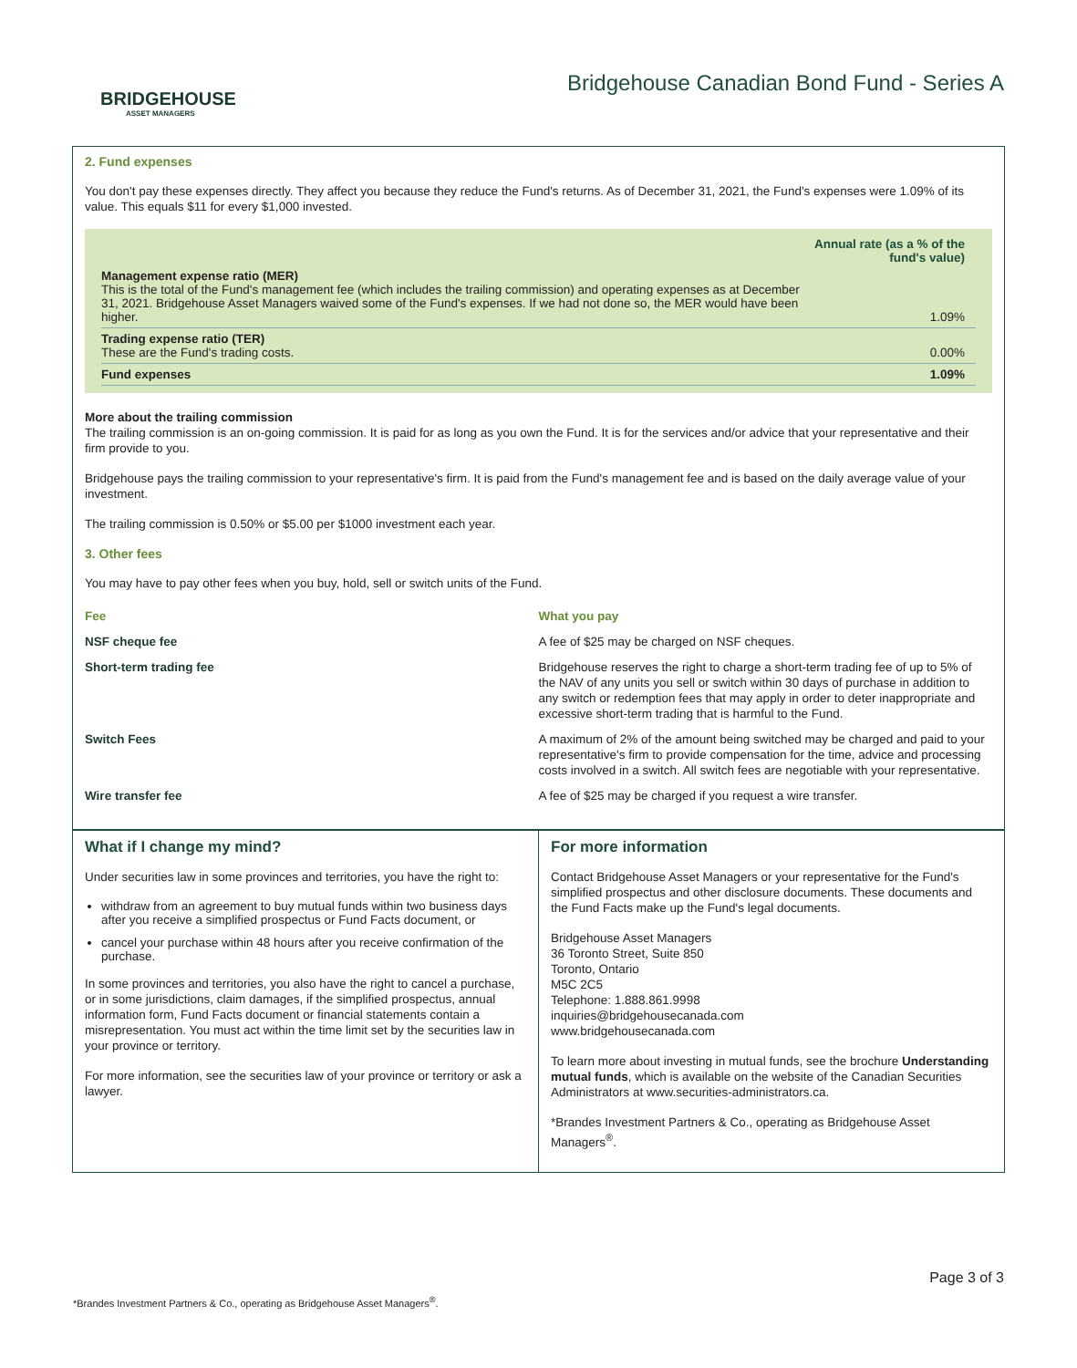BRIDGEHOUSE
ASSET MANAGERS
Bridgehouse Canadian Bond Fund - Series A
2. Fund expenses
You don't pay these expenses directly. They affect you because they reduce the Fund's returns. As of December 31, 2021, the Fund's expenses were 1.09% of its value. This equals $11 for every $1,000 invested.
| | Annual rate (as a % of the fund's value) |
| Management expense ratio (MER) This is the total of the Fund's management fee (which includes the trailing commission) and operating expenses as at December 31, 2021. Bridgehouse Asset Managers waived some of the Fund's expenses. If we had not done so, the MER would have been higher. | 1.09% |
| Trading expense ratio (TER) These are the Fund's trading costs. | 0.00% |
| Fund expenses | 1.09% |
More about the trailing commission
The trailing commission is an on-going commission. It is paid for as long as you own the Fund. It is for the services and/or advice that your representative and their firm provide to you.
Bridgehouse pays the trailing commission to your representative's firm. It is paid from the Fund's management fee and is based on the daily average value of your investment.
The trailing commission is 0.50% or $5.00 per $1000 investment each year.
3. Other fees
You may have to pay other fees when you buy, hold, sell or switch units of the Fund.
| Fee | What you pay |
| --- | --- |
| NSF cheque fee | A fee of $25 may be charged on NSF cheques. |
| Short-term trading fee | Bridgehouse reserves the right to charge a short-term trading fee of up to 5% of the NAV of any units you sell or switch within 30 days of purchase in addition to any switch or redemption fees that may apply in order to deter inappropriate and excessive short-term trading that is harmful to the Fund. |
| Switch Fees | A maximum of 2% of the amount being switched may be charged and paid to your representative's firm to provide compensation for the time, advice and processing costs involved in a switch. All switch fees are negotiable with your representative. |
| Wire transfer fee | A fee of $25 may be charged if you request a wire transfer. |
What if I change my mind?
Under securities law in some provinces and territories, you have the right to:
withdraw from an agreement to buy mutual funds within two business days after you receive a simplified prospectus or Fund Facts document, or
cancel your purchase within 48 hours after you receive confirmation of the purchase.
In some provinces and territories, you also have the right to cancel a purchase, or in some jurisdictions, claim damages, if the simplified prospectus, annual information form, Fund Facts document or financial statements contain a misrepresentation. You must act within the time limit set by the securities law in your province or territory.
For more information, see the securities law of your province or territory or ask a lawyer.
For more information
Contact Bridgehouse Asset Managers or your representative for the Fund's simplified prospectus and other disclosure documents. These documents and the Fund Facts make up the Fund's legal documents.
Bridgehouse Asset Managers
36 Toronto Street, Suite 850
Toronto, Ontario
M5C 2C5
Telephone: 1.888.861.9998
inquiries@bridgehousecanada.com
www.bridgehousecanada.com
To learn more about investing in mutual funds, see the brochure Understanding mutual funds, which is available on the website of the Canadian Securities Administrators at www.securities-administrators.ca.
*Brandes Investment Partners & Co., operating as Bridgehouse Asset Managers<sup>®</sup>.
Page 3 of 3
*Brandes Investment Partners & Co., operating as Bridgehouse Asset Managers<sup>®</sup>.